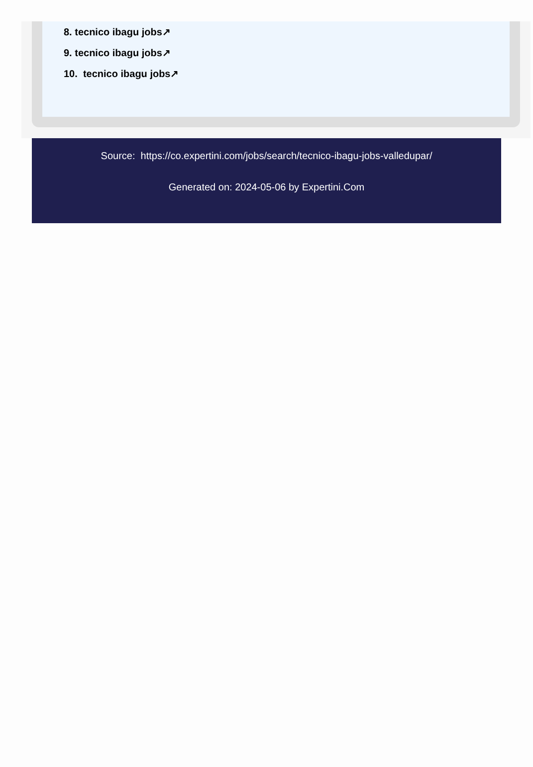8. tecnico ibagu jobs↗
9. tecnico ibagu jobs↗
10. tecnico ibagu jobs↗
Source: https://co.expertini.com/jobs/search/tecnico-ibagu-jobs-valledupar/
Generated on: 2024-05-06 by Expertini.Com